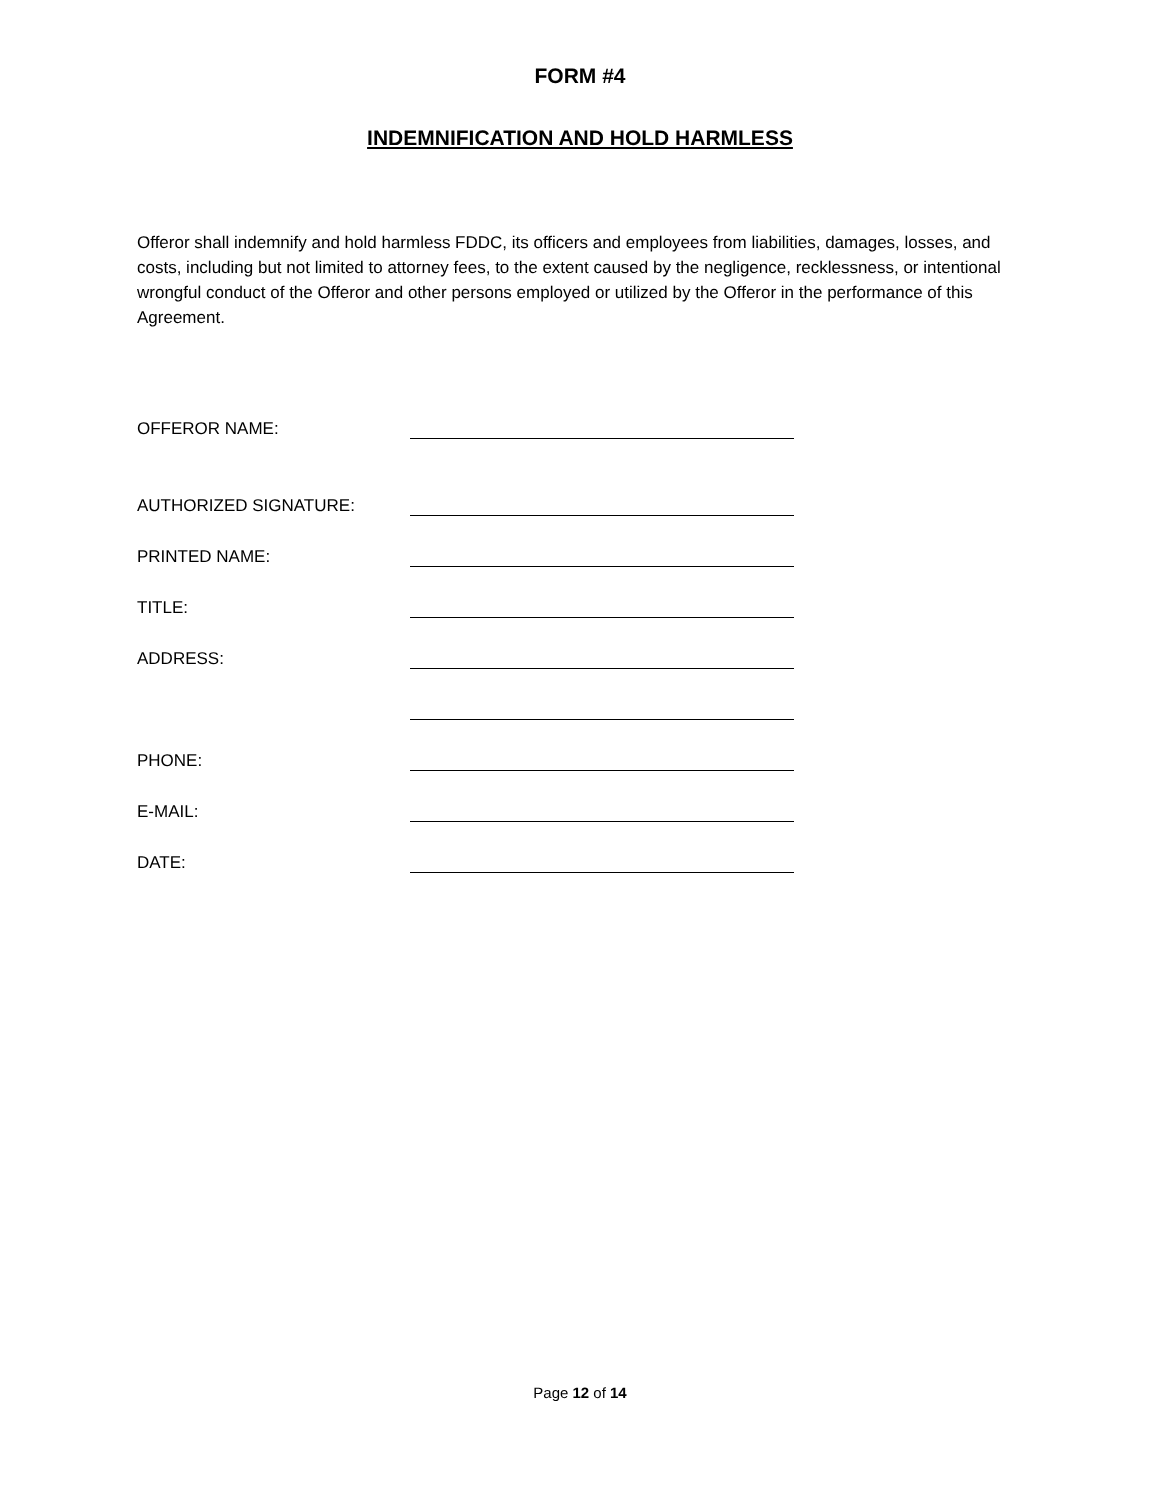FORM #4
INDEMNIFICATION AND HOLD HARMLESS
Offeror shall indemnify and hold harmless FDDC, its officers and employees from liabilities, damages, losses, and costs, including but not limited to attorney fees, to the extent caused by the negligence, recklessness, or intentional wrongful conduct of the Offeror and other persons employed or utilized by the Offeror in the performance of this Agreement.
OFFEROR NAME:
AUTHORIZED SIGNATURE:
PRINTED NAME:
TITLE:
ADDRESS:
PHONE:
E-MAIL:
DATE:
Page 12 of 14